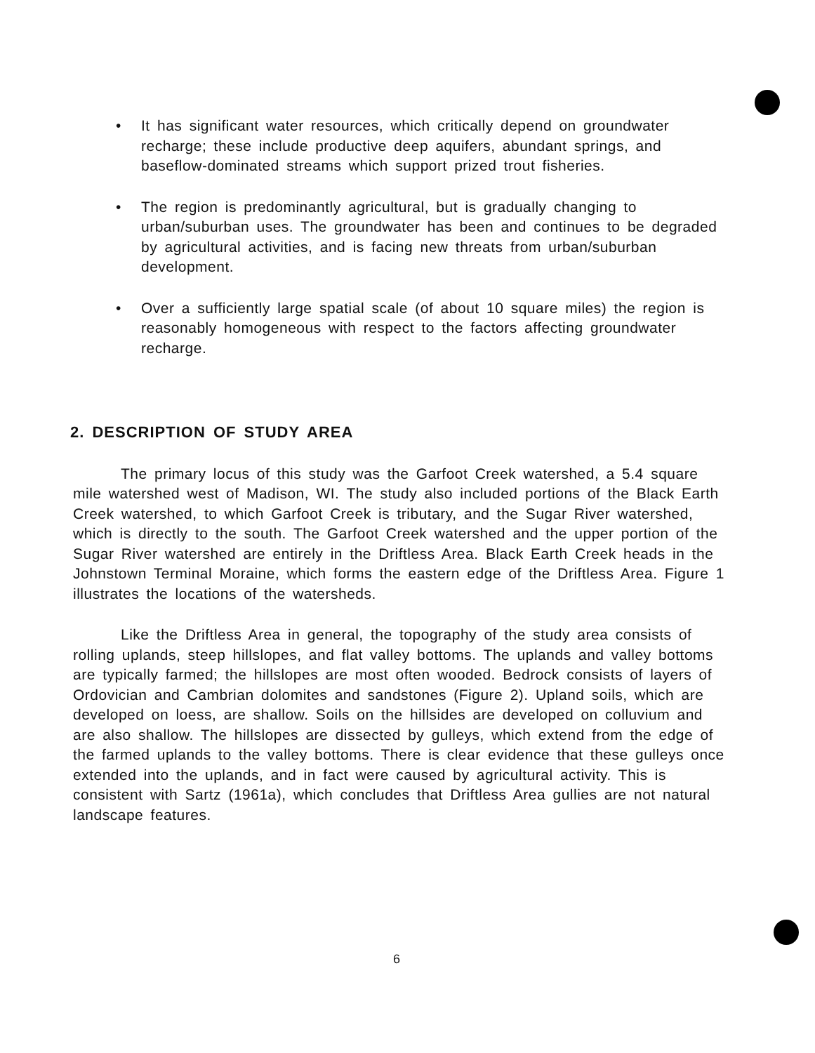• It has significant water resources, which critically depend on groundwater recharge; these include productive deep aquifers, abundant springs, and baseflow-dominated streams which support prized trout fisheries.
• The region is predominantly agricultural, but is gradually changing to urban/suburban uses. The groundwater has been and continues to be degraded by agricultural activities, and is facing new threats from urban/suburban development.
• Over a sufficiently large spatial scale (of about 10 square miles) the region is reasonably homogeneous with respect to the factors affecting groundwater recharge.
2. DESCRIPTION OF STUDY AREA
The primary locus of this study was the Garfoot Creek watershed, a 5.4 square mile watershed west of Madison, WI. The study also included portions of the Black Earth Creek watershed, to which Garfoot Creek is tributary, and the Sugar River watershed, which is directly to the south. The Garfoot Creek watershed and the upper portion of the Sugar River watershed are entirely in the Driftless Area. Black Earth Creek heads in the Johnstown Terminal Moraine, which forms the eastern edge of the Driftless Area. Figure 1 illustrates the locations of the watersheds.
Like the Driftless Area in general, the topography of the study area consists of rolling uplands, steep hillslopes, and flat valley bottoms. The uplands and valley bottoms are typically farmed; the hillslopes are most often wooded. Bedrock consists of layers of Ordovician and Cambrian dolomites and sandstones (Figure 2). Upland soils, which are developed on loess, are shallow. Soils on the hillsides are developed on colluvium and are also shallow. The hillslopes are dissected by gulleys, which extend from the edge of the farmed uplands to the valley bottoms. There is clear evidence that these gulleys once extended into the uplands, and in fact were caused by agricultural activity. This is consistent with Sartz (1961a), which concludes that Driftless Area gullies are not natural landscape features.
6